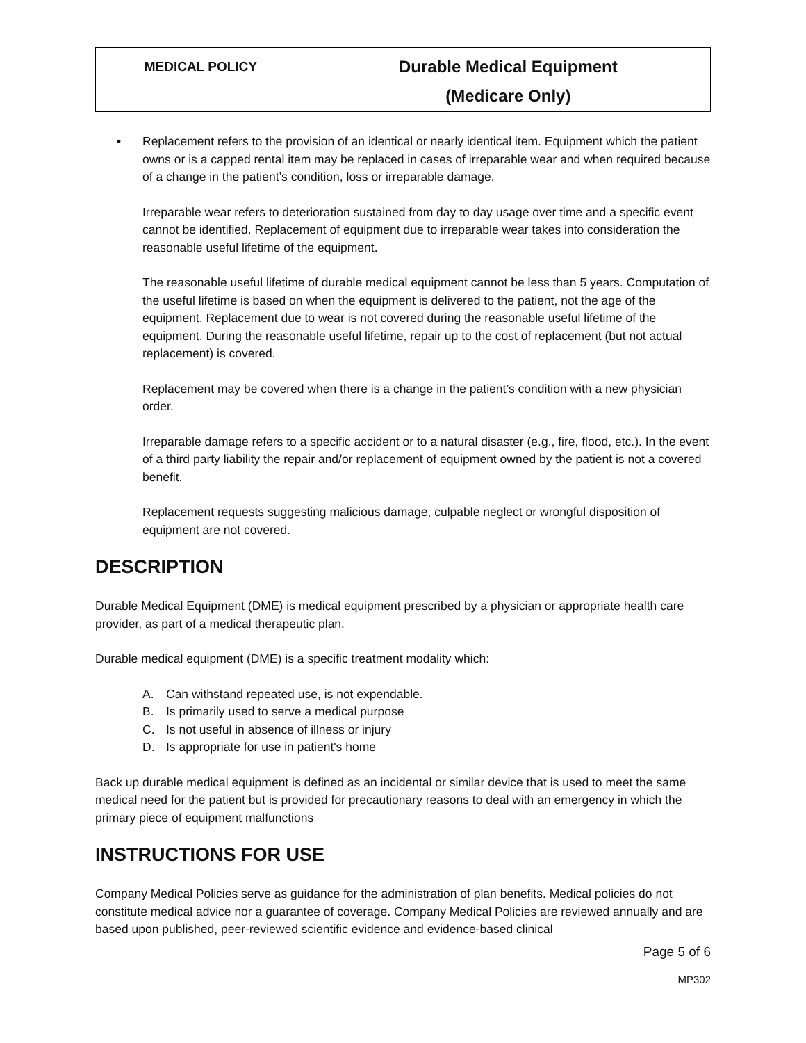| MEDICAL POLICY | Durable Medical Equipment (Medicare Only) |
• Replacement refers to the provision of an identical or nearly identical item. Equipment which the patient owns or is a capped rental item may be replaced in cases of irreparable wear and when required because of a change in the patient’s condition, loss or irreparable damage.
Irreparable wear refers to deterioration sustained from day to day usage over time and a specific event cannot be identified. Replacement of equipment due to irreparable wear takes into consideration the reasonable useful lifetime of the equipment.
The reasonable useful lifetime of durable medical equipment cannot be less than 5 years. Computation of the useful lifetime is based on when the equipment is delivered to the patient, not the age of the equipment. Replacement due to wear is not covered during the reasonable useful lifetime of the equipment. During the reasonable useful lifetime, repair up to the cost of replacement (but not actual replacement) is covered.
Replacement may be covered when there is a change in the patient’s condition with a new physician order.
Irreparable damage refers to a specific accident or to a natural disaster (e.g., fire, flood, etc.). In the event of a third party liability the repair and/or replacement of equipment owned by the patient is not a covered benefit.
Replacement requests suggesting malicious damage, culpable neglect or wrongful disposition of equipment are not covered.
DESCRIPTION
Durable Medical Equipment (DME) is medical equipment prescribed by a physician or appropriate health care provider, as part of a medical therapeutic plan.
Durable medical equipment (DME) is a specific treatment modality which:
A. Can withstand repeated use, is not expendable.
B. Is primarily used to serve a medical purpose
C. Is not useful in absence of illness or injury
D. Is appropriate for use in patient's home
Back up durable medical equipment is defined as an incidental or similar device that is used to meet the same medical need for the patient but is provided for precautionary reasons to deal with an emergency in which the primary piece of equipment malfunctions
INSTRUCTIONS FOR USE
Company Medical Policies serve as guidance for the administration of plan benefits. Medical policies do not constitute medical advice nor a guarantee of coverage. Company Medical Policies are reviewed annually and are based upon published, peer-reviewed scientific evidence and evidence-based clinical
Page 5 of 6
MP302